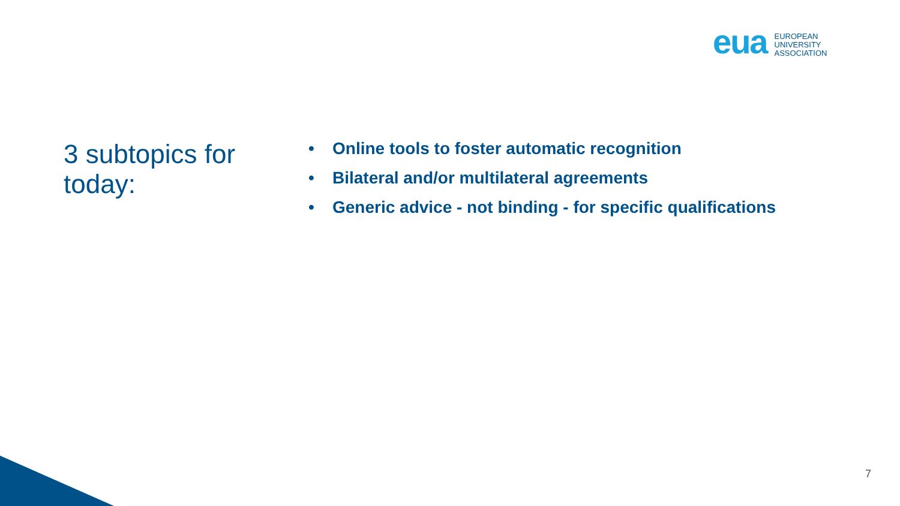eua EUROPEAN
UNIVERSITY
ASSOCIATION
3 subtopics for today:
• Online tools to foster automatic recognition
• Bilateral and/or multilateral agreements
• Generic advice - not binding - for specific qualifications
7